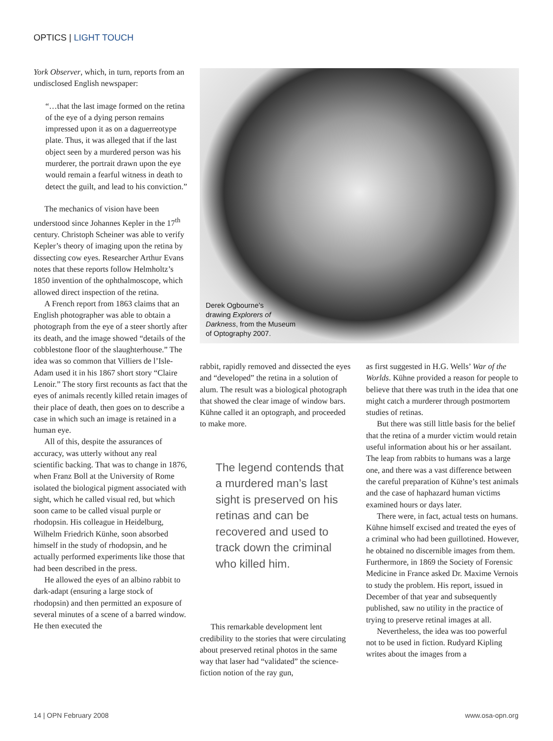OPTICS | LIGHT TOUCH
York Observer, which, in turn, reports from an undisclosed English newspaper:
“…that the last image formed on the retina of the eye of a dying person remains impressed upon it as on a daguerreotype plate. Thus, it was alleged that if the last object seen by a murdered person was his murderer, the portrait drawn upon the eye would remain a fearful witness in death to detect the guilt, and lead to his conviction.”
The mechanics of vision have been understood since Johannes Kepler in the 17<sup>th</sup> century. Christoph Scheiner was able to verify Kepler’s theory of imaging upon the retina by dissecting cow eyes. Researcher Arthur Evans notes that these reports follow Helmholtz’s 1850 invention of the ophthalmoscope, which allowed direct inspection of the retina.
A French report from 1863 claims that an English photographer was able to obtain a photograph from the eye of a steer shortly after its death, and the image showed “details of the cobblestone floor of the slaughterhouse.” The idea was so common that Villiers de l’Isle-Adam used it in his 1867 short story “Claire Lenoir.” The story first recounts as fact that the eyes of animals recently killed retain images of their place of death, then goes on to describe a case in which such an image is retained in a human eye.
All of this, despite the assurances of accuracy, was utterly without any real scientific backing. That was to change in 1876, when Franz Boll at the University of Rome isolated the biological pigment associated with sight, which he called visual red, but which soon came to be called visual purple or rhodopsin. His colleague in Heidelburg, Wilhelm Friedrich Künhe, soon absorbed himself in the study of rhodopsin, and he actually performed experiments like those that had been described in the press.
He allowed the eyes of an albino rabbit to dark-adapt (ensuring a large stock of rhodopsin) and then permitted an exposure of several minutes of a scene of a barred window. He then executed the
Derek Ogbourne’s
drawing Explorers of
Darkness, from the Museum
of Optography 2007.
rabbit, rapidly removed and dissected the eyes and “developed” the retina in a solution of alum. The result was a biological photograph that showed the clear image of window bars. Kühne called it an optograph, and proceeded to make more.
The legend contends that a murdered man’s last sight is preserved on his retinas and can be recovered and used to track down the criminal who killed him.
This remarkable development lent credibility to the stories that were circulating about preserved retinal photos in the same way that laser had “validated” the science-fiction notion of the ray gun,
as first suggested in H.G. Wells’ War of the Worlds. Kühne provided a reason for people to believe that there was truth in the idea that one might catch a murderer through postmortem studies of retinas.
But there was still little basis for the belief that the retina of a murder victim would retain useful information about his or her assailant. The leap from rabbits to humans was a large one, and there was a vast difference between the careful preparation of Kühne’s test animals and the case of haphazard human victims examined hours or days later.
There were, in fact, actual tests on humans. Kühne himself excised and treated the eyes of a criminal who had been guillotined. However, he obtained no discernible images from them. Furthermore, in 1869 the Society of Forensic Medicine in France asked Dr. Maxime Vernois to study the problem. His report, issued in December of that year and subsequently published, saw no utility in the practice of trying to preserve retinal images at all.
Nevertheless, the idea was too powerful not to be used in fiction. Rudyard Kipling writes about the images from a
14 | OPN February 2008 www.osa-opn.org